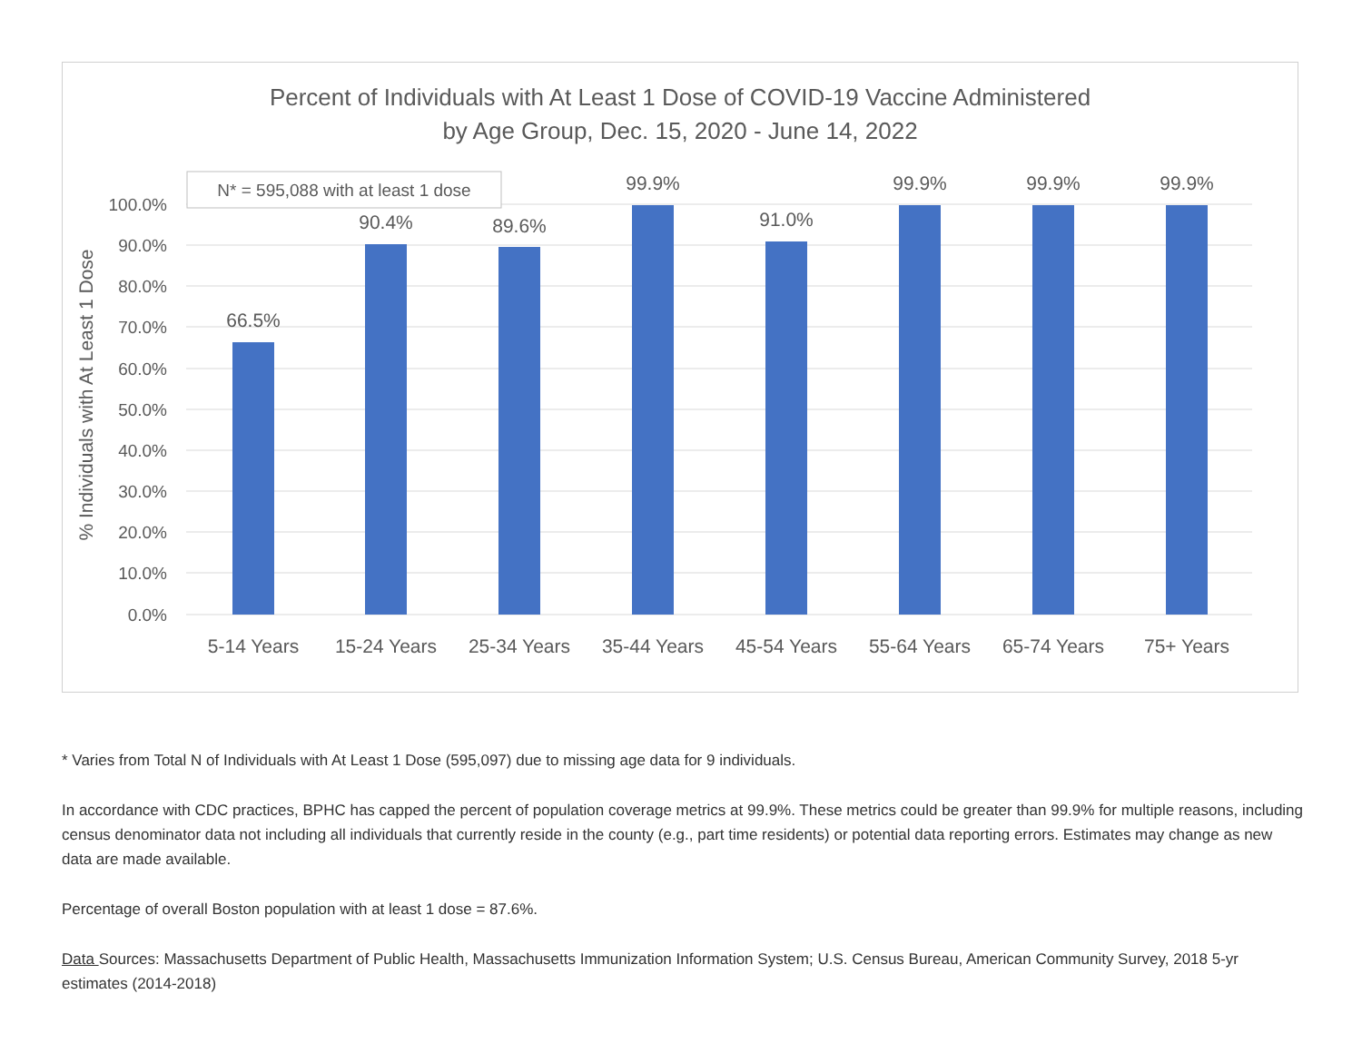Percent of Individuals with At Least 1 Dose of COVID-19 Vaccine Administered
by Age Group, Dec. 15, 2020 - June 14, 2022
100.0%
90.0%
80.0%
70.0%
60.0%
50.0%
40.0%
30.0%
20.0%
10.0%
0.0%
% Individuals with At Least 1 Dose
N* = 595,088 with at least 1 dose
66.5%
90.4%
89.6%
99.9%
91.0%
99.9%
99.9%
99.9%
5-14 Years
15-24 Years
25-34 Years
35-44 Years
45-54 Years
55-64 Years
65-74 Years
75+ Years
* Varies from Total N of Individuals with At Least 1 Dose (595,097) due to missing age data for 9 individuals.
In accordance with CDC practices, BPHC has capped the percent of population coverage metrics at 99.9%. These metrics could be greater than 99.9% for multiple reasons, including census denominator data not including all individuals that currently reside in the county (e.g., part time residents) or potential data reporting errors. Estimates may change as new data are made available.
Percentage of overall Boston population with at least 1 dose = 87.6%.
Data Sources: Massachusetts Department of Public Health, Massachusetts Immunization Information System; U.S. Census Bureau, American Community Survey, 2018 5-yr estimates (2014-2018)